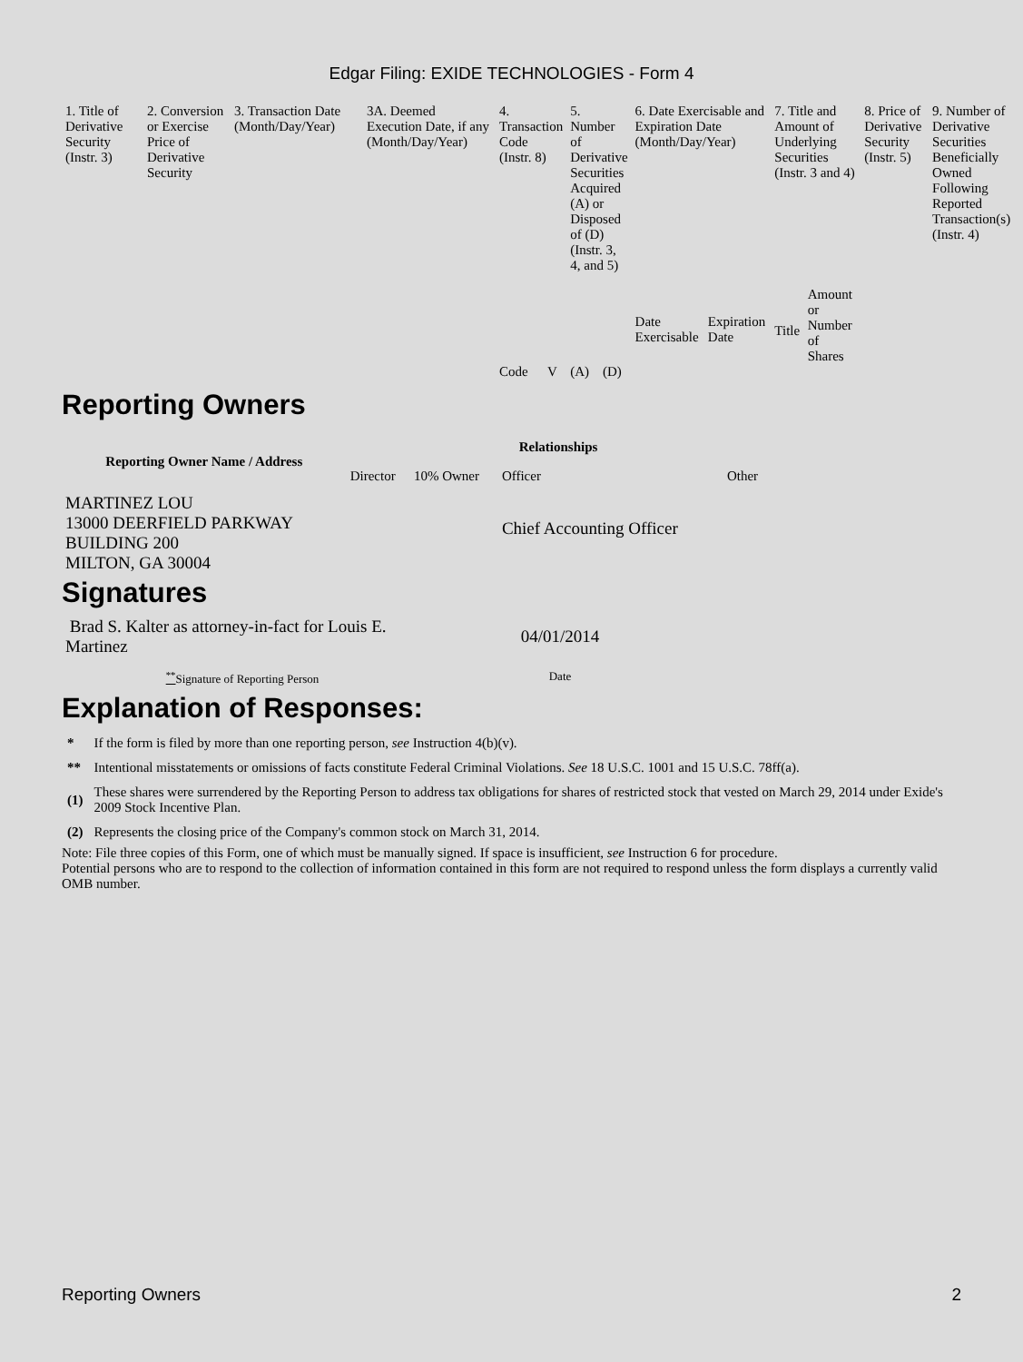Edgar Filing: EXIDE TECHNOLOGIES - Form 4
| 1. Title of Derivative Security (Instr. 3) | 2. Conversion or Exercise Price of Derivative Security | 3. Transaction Date (Month/Day/Year) | 3A. Deemed Execution Date, if any (Month/Day/Year) | 4. Transaction Code (Instr. 8) | | 5. Number of Derivative Securities Acquired (A) or Disposed of (D) (Instr. 3, 4, and 5) | | 6. Date Exercisable and Expiration Date (Month/Day/Year) | | 7. Title and Amount of Underlying Securities (Instr. 3 and 4) | | 8. Price of Derivative Security (Instr. 5) | 9. Number of Derivative Securities Beneficially Owned Following Reported Transaction(s) (Instr. 4) |
| | | | | | | | | Date Exercisable | Expiration Date | Title | Amount or Number of Shares | | |
| | | | | Code | V | (A) | (D) | | | | | | |
Reporting Owners
| Reporting Owner Name / Address | Relationships | | | |
| --- | --- | --- | --- | --- |
| | Director | 10% Owner | Officer | Other |
| MARTINEZ LOU 13000 DEERFIELD PARKWAY BUILDING 200 MILTON, GA 30004 | | | Chief Accounting Officer | |
Signatures
| Brad S. Kalter as attorney-in-fact for Louis E. Martinez | 04/01/2014 |
| <sup>**</sup> Signature of Reporting Person | Date |
Explanation of Responses:
| * | If the form is filed by more than one reporting person, see Instruction 4(b)(v). |
| ** | Intentional misstatements or omissions of facts constitute Federal Criminal Violations. See 18 U.S.C. 1001 and 15 U.S.C. 78ff(a). |
| (1) | These shares were surrendered by the Reporting Person to address tax obligations for shares of restricted stock that vested on March 29, 2014 under Exide's 2009 Stock Incentive Plan. |
| (2) | Represents the closing price of the Company's common stock on March 31, 2014. |
Note: File three copies of this Form, one of which must be manually signed. If space is insufficient, see Instruction 6 for procedure.
Potential persons who are to respond to the collection of information contained in this form are not required to respond unless the form displays a currently valid OMB number.
Reporting Owners 2